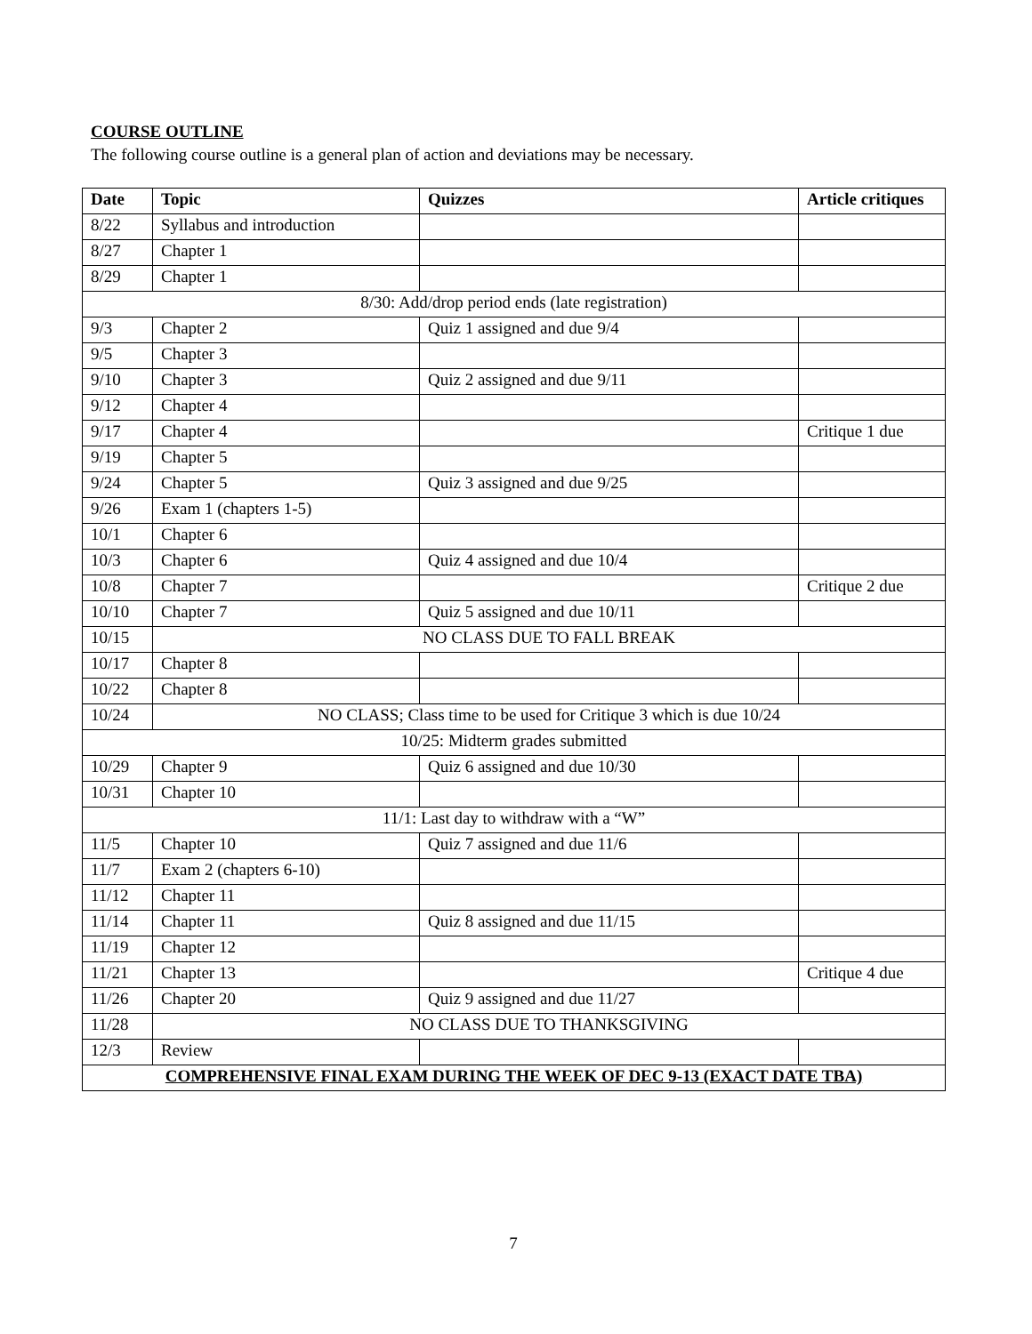COURSE OUTLINE
The following course outline is a general plan of action and deviations may be necessary.
| Date | Topic | Quizzes | Article critiques |
| --- | --- | --- | --- |
| 8/22 | Syllabus and introduction | | |
| 8/27 | Chapter 1 | | |
| 8/29 | Chapter 1 | | |
| 8/30: Add/drop period ends (late registration) | | | |
| 9/3 | Chapter 2 | Quiz 1 assigned and due 9/4 | |
| 9/5 | Chapter 3 | | |
| 9/10 | Chapter 3 | Quiz 2 assigned and due 9/11 | |
| 9/12 | Chapter 4 | | |
| 9/17 | Chapter 4 | | Critique 1 due |
| 9/19 | Chapter 5 | | |
| 9/24 | Chapter 5 | Quiz 3 assigned and due 9/25 | |
| 9/26 | Exam 1 (chapters 1-5) | | |
| 10/1 | Chapter 6 | | |
| 10/3 | Chapter 6 | Quiz 4 assigned and due 10/4 | |
| 10/8 | Chapter 7 | | Critique 2 due |
| 10/10 | Chapter 7 | Quiz 5 assigned and due 10/11 | |
| 10/15 | NO CLASS DUE TO FALL BREAK | | |
| 10/17 | Chapter 8 | | |
| 10/22 | Chapter 8 | | |
| 10/24 | NO CLASS; Class time to be used for Critique 3 which is due 10/24 | | |
| 10/25: Midterm grades submitted | | | |
| 10/29 | Chapter 9 | Quiz 6 assigned and due 10/30 | |
| 10/31 | Chapter 10 | | |
| 11/1: Last day to withdraw with a “W” | | | |
| 11/5 | Chapter 10 | Quiz 7 assigned and due 11/6 | |
| 11/7 | Exam 2 (chapters 6-10) | | |
| 11/12 | Chapter 11 | | |
| 11/14 | Chapter 11 | Quiz 8 assigned and due 11/15 | |
| 11/19 | Chapter 12 | | |
| 11/21 | Chapter 13 | | Critique 4 due |
| 11/26 | Chapter 20 | Quiz 9 assigned and due 11/27 | |
| 11/28 | NO CLASS DUE TO THANKSGIVING | | |
| 12/3 | Review | | |
| COMPREHENSIVE FINAL EXAM DURING THE WEEK OF DEC 9-13 (EXACT DATE TBA) | | | |
7